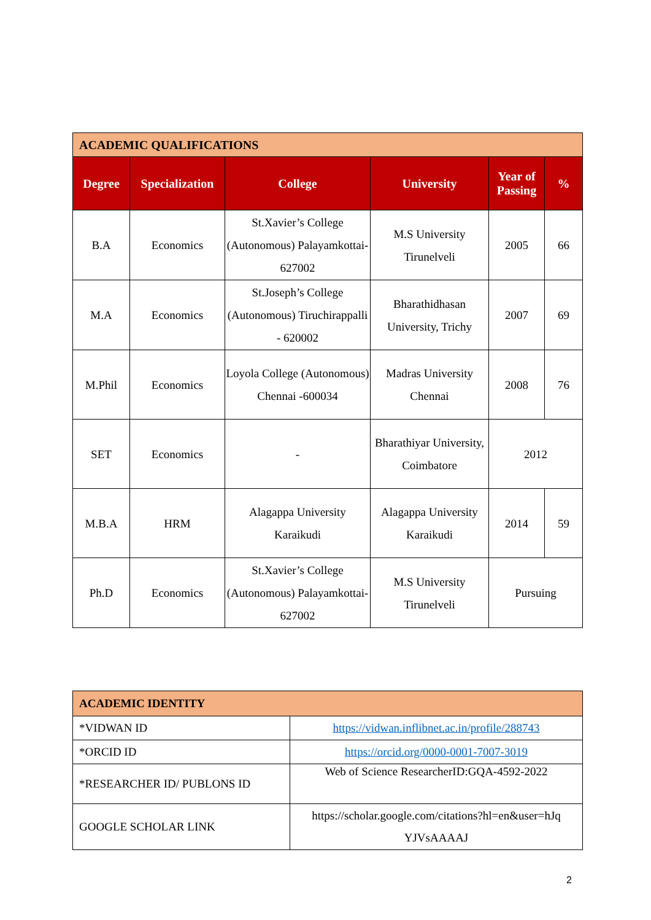| ACADEMIC QUALIFICATIONS | | | | | |
| Degree | Specialization | College | University | Year of Passing | % |
| B.A | Economics | St.Xavier’s College (Autonomous) Palayamkottai-627002 | M.S University Tirunelveli | 2005 | 66 |
| M.A | Economics | St.Joseph’s College (Autonomous) Tiruchirappalli - 620002 | Bharathidhasan University, Trichy | 2007 | 69 |
| M.Phil | Economics | Loyola College (Autonomous) Chennai -600034 | Madras University Chennai | 2008 | 76 |
| SET | Economics | - | Bharathiyar University, Coimbatore | 2012 | |
| M.B.A | HRM | Alagappa University Karaikudi | Alagappa University Karaikudi | 2014 | 59 |
| Ph.D | Economics | St.Xavier’s College (Autonomous) Palayamkottai-627002 | M.S University Tirunelveli | Pursuing | |
| ACADEMIC IDENTITY | |
| *VIDWAN ID | https://vidwan.inflibnet.ac.in/profile/288743 |
| *ORCID ID | https://orcid.org/0000-0001-7007-3019 |
| *RESEARCHER ID/ PUBLONS ID | Web of Science ResearcherID:GQA-4592-2022 |
| GOOGLE SCHOLAR LINK | https://scholar.google.com/citations?hl=en&user=hJq YJVsAAAAJ |
2